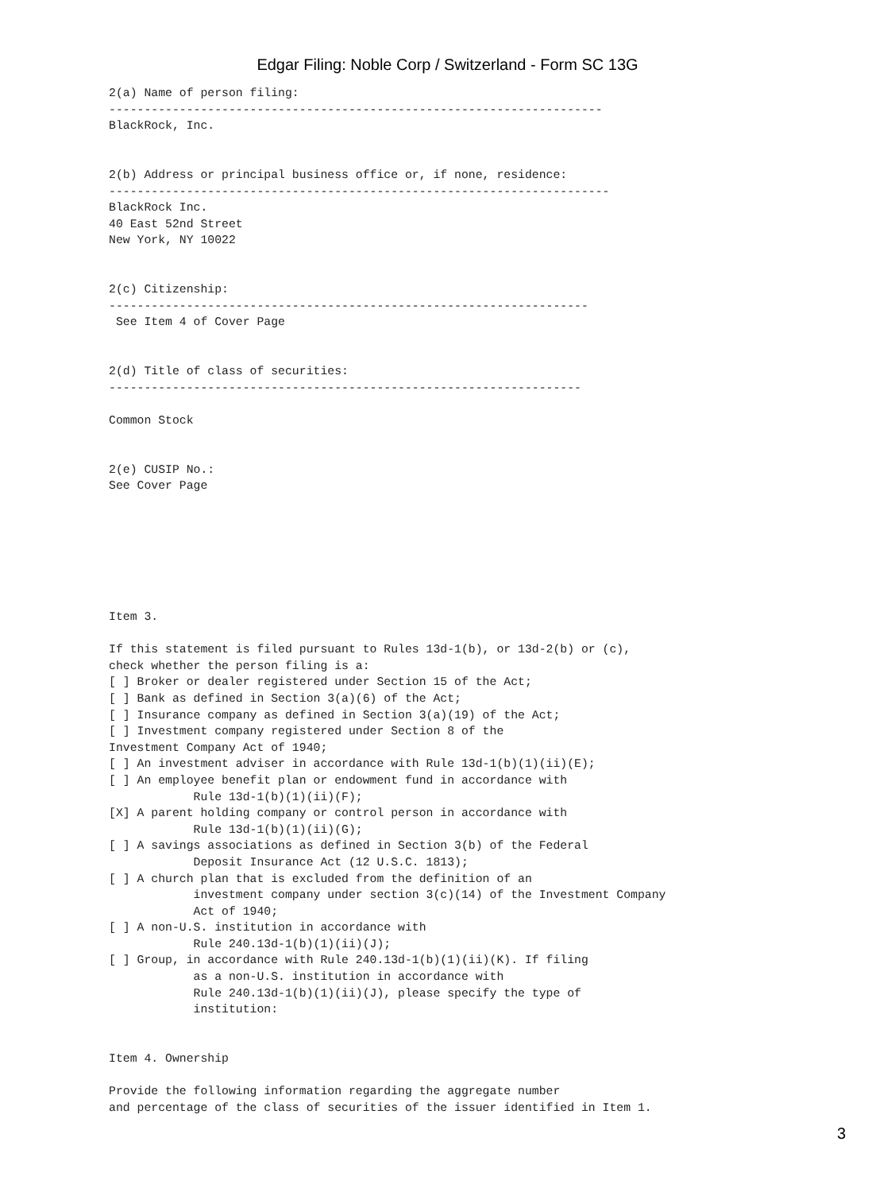Edgar Filing: Noble Corp / Switzerland - Form SC 13G
2(a) Name of person filing:
----------------------------------------------------------------------
BlackRock, Inc.


2(b) Address or principal business office or, if none, residence:
-----------------------------------------------------------------------
BlackRock Inc.
40 East 52nd Street
New York, NY 10022


2(c) Citizenship:
--------------------------------------------------------------------
 See Item 4 of Cover Page


2(d) Title of class of securities:
-------------------------------------------------------------------

Common Stock


2(e) CUSIP No.:
See Cover Page







Item 3.

If this statement is filed pursuant to Rules 13d-1(b), or 13d-2(b) or (c),
check whether the person filing is a:
[ ] Broker or dealer registered under Section 15 of the Act;
[ ] Bank as defined in Section 3(a)(6) of the Act;
[ ] Insurance company as defined in Section 3(a)(19) of the Act;
[ ] Investment company registered under Section 8 of the
Investment Company Act of 1940;
[ ] An investment adviser in accordance with Rule 13d-1(b)(1)(ii)(E);
[ ] An employee benefit plan or endowment fund in accordance with
            Rule 13d-1(b)(1)(ii)(F);
[X] A parent holding company or control person in accordance with
            Rule 13d-1(b)(1)(ii)(G);
[ ] A savings associations as defined in Section 3(b) of the Federal
            Deposit Insurance Act (12 U.S.C. 1813);
[ ] A church plan that is excluded from the definition of an
            investment company under section 3(c)(14) of the Investment Company
            Act of 1940;
[ ] A non-U.S. institution in accordance with
            Rule 240.13d-1(b)(1)(ii)(J);
[ ] Group, in accordance with Rule 240.13d-1(b)(1)(ii)(K). If filing
            as a non-U.S. institution in accordance with
            Rule 240.13d-1(b)(1)(ii)(J), please specify the type of
            institution:


Item 4. Ownership

Provide the following information regarding the aggregate number
and percentage of the class of securities of the issuer identified in Item 1.
3